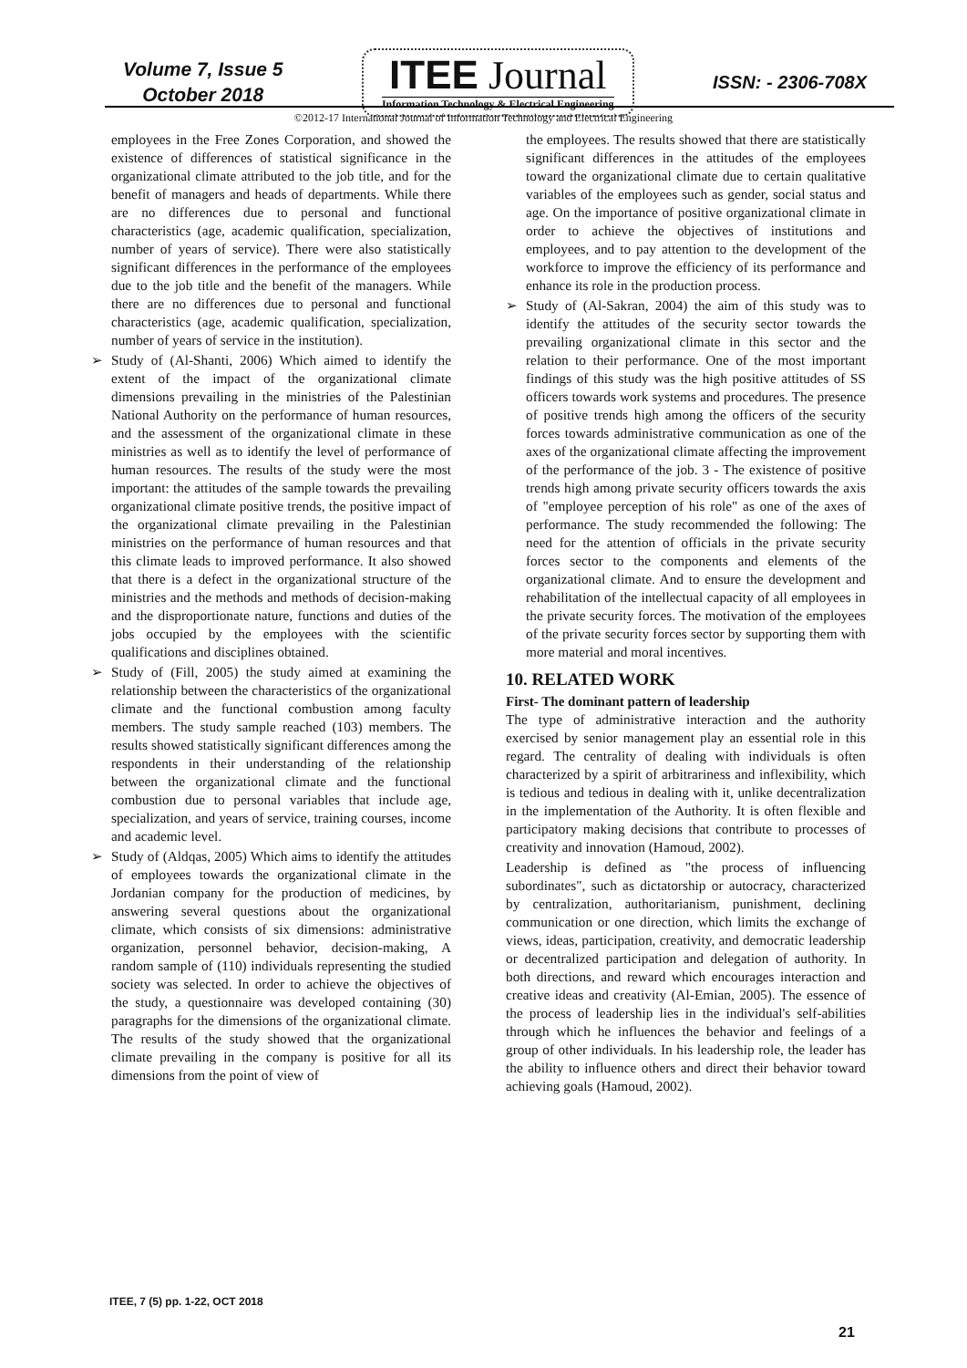Volume 7, Issue 5
October 2018
ITEE Journal
Information Technology & Electrical Engineering
ISSN: - 2306-708X
©2012-17 International Journal of Information Technology and Electrical Engineering
employees in the Free Zones Corporation, and showed the existence of differences of statistical significance in the organizational climate attributed to the job title, and for the benefit of managers and heads of departments. While there are no differences due to personal and functional characteristics (age, academic qualification, specialization, number of years of service). There were also statistically significant differences in the performance of the employees due to the job title and the benefit of the managers. While there are no differences due to personal and functional characteristics (age, academic qualification, specialization, number of years of service in the institution).
➢ Study of (Al-Shanti, 2006) Which aimed to identify the extent of the impact of the organizational climate dimensions prevailing in the ministries of the Palestinian National Authority on the performance of human resources, and the assessment of the organizational climate in these ministries as well as to identify the level of performance of human resources. The results of the study were the most important: the attitudes of the sample towards the prevailing organizational climate positive trends, the positive impact of the organizational climate prevailing in the Palestinian ministries on the performance of human resources and that this climate leads to improved performance. It also showed that there is a defect in the organizational structure of the ministries and the methods and methods of decision-making and the disproportionate nature, functions and duties of the jobs occupied by the employees with the scientific qualifications and disciplines obtained.
➢ Study of (Fill, 2005) the study aimed at examining the relationship between the characteristics of the organizational climate and the functional combustion among faculty members. The study sample reached (103) members. The results showed statistically significant differences among the respondents in their understanding of the relationship between the organizational climate and the functional combustion due to personal variables that include age, specialization, and years of service, training courses, income and academic level.
➢ Study of (Aldqas, 2005) Which aims to identify the attitudes of employees towards the organizational climate in the Jordanian company for the production of medicines, by answering several questions about the organizational climate, which consists of six dimensions: administrative organization, personnel behavior, decision-making, A random sample of (110) individuals representing the studied society was selected. In order to achieve the objectives of the study, a questionnaire was developed containing (30) paragraphs for the dimensions of the organizational climate. The results of the study showed that the organizational climate prevailing in the company is positive for all its dimensions from the point of view of
the employees. The results showed that there are statistically significant differences in the attitudes of the employees toward the organizational climate due to certain qualitative variables of the employees such as gender, social status and age. On the importance of positive organizational climate in order to achieve the objectives of institutions and employees, and to pay attention to the development of the workforce to improve the efficiency of its performance and enhance its role in the production process.
➢ Study of (Al-Sakran, 2004) the aim of this study was to identify the attitudes of the security sector towards the prevailing organizational climate in this sector and the relation to their performance. One of the most important findings of this study was the high positive attitudes of SS officers towards work systems and procedures. The presence of positive trends high among the officers of the security forces towards administrative communication as one of the axes of the organizational climate affecting the improvement of the performance of the job. 3 - The existence of positive trends high among private security officers towards the axis of "employee perception of his role" as one of the axes of performance. The study recommended the following: The need for the attention of officials in the private security forces sector to the components and elements of the organizational climate. And to ensure the development and rehabilitation of the intellectual capacity of all employees in the private security forces. The motivation of the employees of the private security forces sector by supporting them with more material and moral incentives.
10. RELATED WORK
First- The dominant pattern of leadership
The type of administrative interaction and the authority exercised by senior management play an essential role in this regard. The centrality of dealing with individuals is often characterized by a spirit of arbitrariness and inflexibility, which is tedious and tedious in dealing with it, unlike decentralization in the implementation of the Authority. It is often flexible and participatory making decisions that contribute to processes of creativity and innovation (Hamoud, 2002).
Leadership is defined as "the process of influencing subordinates", such as dictatorship or autocracy, characterized by centralization, authoritarianism, punishment, declining communication or one direction, which limits the exchange of views, ideas, participation, creativity, and democratic leadership or decentralized participation and delegation of authority. In both directions, and reward which encourages interaction and creative ideas and creativity (Al-Emian, 2005). The essence of the process of leadership lies in the individual's self-abilities through which he influences the behavior and feelings of a group of other individuals. In his leadership role, the leader has the ability to influence others and direct their behavior toward achieving goals (Hamoud, 2002).
ITEE, 7 (5) pp. 1-22, OCT 2018
21